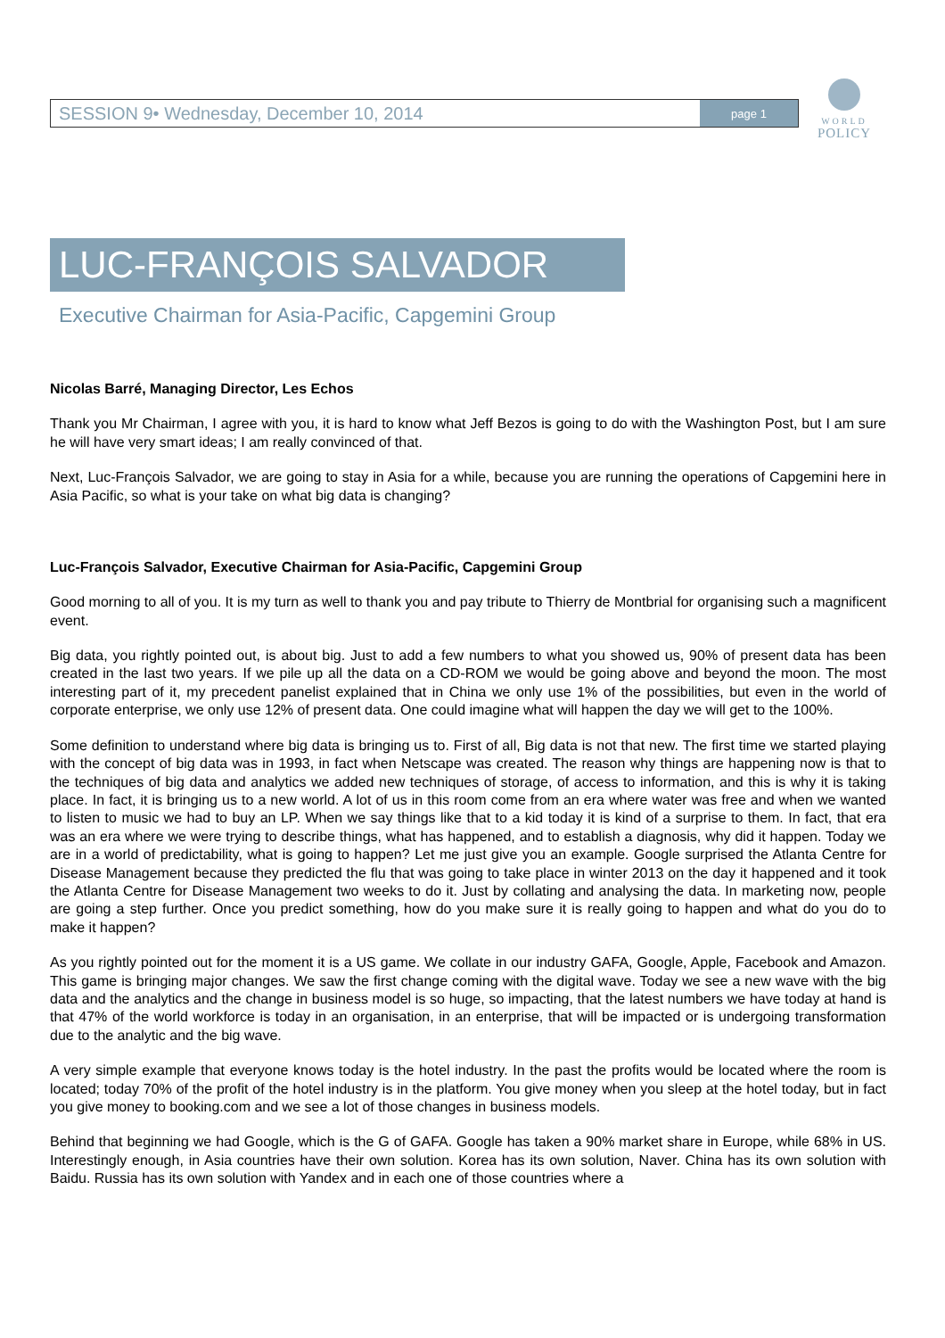SESSION 9• Wednesday, December 10, 2014
page 1
WORLD
POLICY
LUC-FRANÇOIS SALVADOR
Executive Chairman for Asia-Pacific, Capgemini Group
Nicolas Barré, Managing Director, Les Echos
Thank you Mr Chairman, I agree with you, it is hard to know what Jeff Bezos is going to do with the Washington Post, but I am sure he will have very smart ideas; I am really convinced of that.
Next, Luc-François Salvador, we are going to stay in Asia for a while, because you are running the operations of Capgemini here in Asia Pacific, so what is your take on what big data is changing?
Luc-François Salvador, Executive Chairman for Asia-Pacific, Capgemini Group
Good morning to all of you. It is my turn as well to thank you and pay tribute to Thierry de Montbrial for organising such a magnificent event.
Big data, you rightly pointed out, is about big. Just to add a few numbers to what you showed us, 90% of present data has been created in the last two years. If we pile up all the data on a CD-ROM we would be going above and beyond the moon. The most interesting part of it, my precedent panelist explained that in China we only use 1% of the possibilities, but even in the world of corporate enterprise, we only use 12% of present data. One could imagine what will happen the day we will get to the 100%.
Some definition to understand where big data is bringing us to. First of all, Big data is not that new. The first time we started playing with the concept of big data was in 1993, in fact when Netscape was created. The reason why things are happening now is that to the techniques of big data and analytics we added new techniques of storage, of access to information, and this is why it is taking place. In fact, it is bringing us to a new world. A lot of us in this room come from an era where water was free and when we wanted to listen to music we had to buy an LP. When we say things like that to a kid today it is kind of a surprise to them. In fact, that era was an era where we were trying to describe things, what has happened, and to establish a diagnosis, why did it happen. Today we are in a world of predictability, what is going to happen? Let me just give you an example. Google surprised the Atlanta Centre for Disease Management because they predicted the flu that was going to take place in winter 2013 on the day it happened and it took the Atlanta Centre for Disease Management two weeks to do it. Just by collating and analysing the data. In marketing now, people are going a step further. Once you predict something, how do you make sure it is really going to happen and what do you do to make it happen?
As you rightly pointed out for the moment it is a US game. We collate in our industry GAFA, Google, Apple, Facebook and Amazon. This game is bringing major changes. We saw the first change coming with the digital wave. Today we see a new wave with the big data and the analytics and the change in business model is so huge, so impacting, that the latest numbers we have today at hand is that 47% of the world workforce is today in an organisation, in an enterprise, that will be impacted or is undergoing transformation due to the analytic and the big wave.
A very simple example that everyone knows today is the hotel industry. In the past the profits would be located where the room is located; today 70% of the profit of the hotel industry is in the platform. You give money when you sleep at the hotel today, but in fact you give money to booking.com and we see a lot of those changes in business models.
Behind that beginning we had Google, which is the G of GAFA. Google has taken a 90% market share in Europe, while 68% in US. Interestingly enough, in Asia countries have their own solution. Korea has its own solution, Naver. China has its own solution with Baidu. Russia has its own solution with Yandex and in each one of those countries where a